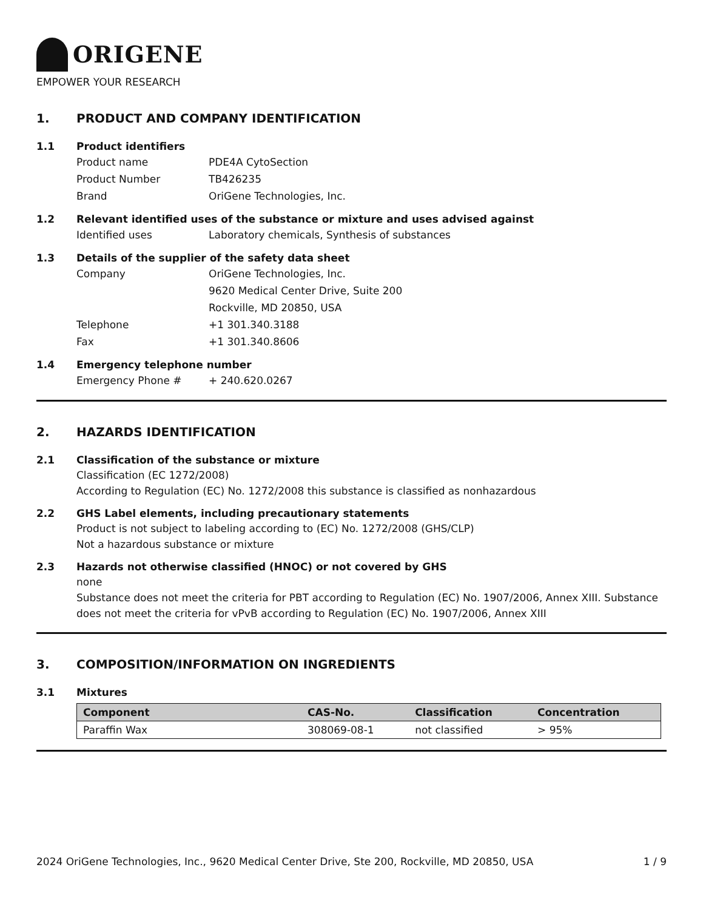ORIGENE
EMPOWER YOUR RESEARCH
1. PRODUCT AND COMPANY IDENTIFICATION
1.1 Product identifiers
Product name PDE4A CytoSection
Product Number TB426235
Brand OriGene Technologies, Inc.
1.2 Relevant identified uses of the substance or mixture and uses advised against
Identified uses Laboratory chemicals, Synthesis of substances
1.3 Details of the supplier of the safety data sheet
Company OriGene Technologies, Inc.
9620 Medical Center Drive, Suite 200
Rockville, MD 20850, USA
Telephone +1 301.340.3188
Fax +1 301.340.8606
1.4 Emergency telephone number
Emergency Phone # + 240.620.0267
2. HAZARDS IDENTIFICATION
2.1 Classification of the substance or mixture
Classification (EC 1272/2008)
According to Regulation (EC) No. 1272/2008 this substance is classified as nonhazardous
2.2 GHS Label elements, including precautionary statements
Product is not subject to labeling according to (EC) No. 1272/2008 (GHS/CLP)
Not a hazardous substance or mixture
2.3 Hazards not otherwise classified (HNOC) or not covered by GHS
none
Substance does not meet the criteria for PBT according to Regulation (EC) No. 1907/2006, Annex XIII. Substance does not meet the criteria for vPvB according to Regulation (EC) No. 1907/2006, Annex XIII
3. COMPOSITION/INFORMATION ON INGREDIENTS
3.1 Mixtures
| Component | CAS-No. | Classification | Concentration |
| --- | --- | --- | --- |
| Paraffin Wax | 308069-08-1 | not classified | > 95% |
2024 OriGene Technologies, Inc., 9620 Medical Center Drive, Ste 200, Rockville, MD 20850, USA 1 / 9